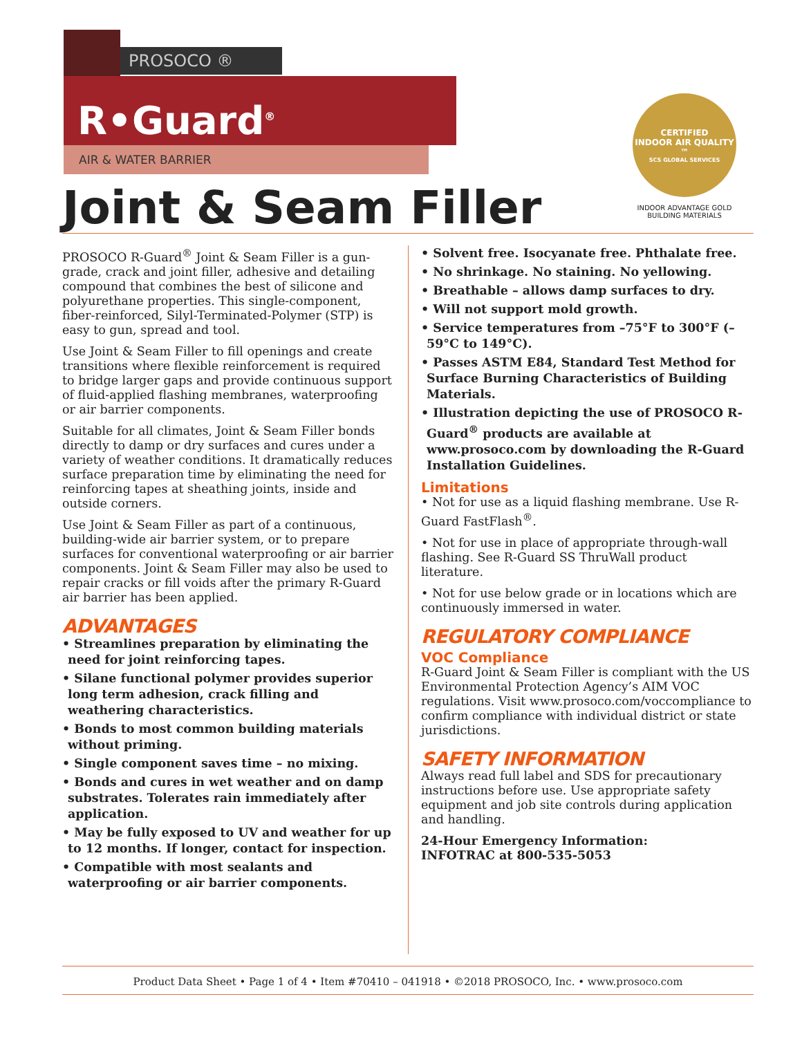PROSOCO ®
R•Guard<sup>®</sup>
AIR & WATER BARRIER
Joint & Seam Filler
CERTIFIED
INDOOR AIR QUALITY ™
SCS GLOBAL SERVICES
INDOOR ADVANTAGE GOLD
BUILDING MATERIALS
PROSOCO R-Guard<sup>®</sup> Joint & Seam Filler is a gun-grade, crack and joint filler, adhesive and detailing compound that combines the best of silicone and polyurethane properties. This single-component, fiber-reinforced, Silyl-Terminated-Polymer (STP) is easy to gun, spread and tool.
Use Joint & Seam Filler to fill openings and create transitions where flexible reinforcement is required to bridge larger gaps and provide continuous support of fluid-applied flashing membranes, waterproofing or air barrier components.
Suitable for all climates, Joint & Seam Filler bonds directly to damp or dry surfaces and cures under a variety of weather conditions. It dramatically reduces surface preparation time by eliminating the need for reinforcing tapes at sheathing joints, inside and outside corners.
Use Joint & Seam Filler as part of a continuous, building-wide air barrier system, or to prepare surfaces for conventional waterproofing or air barrier components. Joint & Seam Filler may also be used to repair cracks or fill voids after the primary R-Guard air barrier has been applied.
ADVANTAGES
• Streamlines preparation by eliminating the need for joint reinforcing tapes.
• Silane functional polymer provides superior long term adhesion, crack filling and weathering characteristics.
• Bonds to most common building materials without priming.
• Single component saves time – no mixing.
• Bonds and cures in wet weather and on damp substrates. Tolerates rain immediately after application.
• May be fully exposed to UV and weather for up to 12 months. If longer, contact for inspection.
• Compatible with most sealants and waterproofing or air barrier components.
• Solvent free. Isocyanate free. Phthalate free.
• No shrinkage. No staining. No yellowing.
• Breathable – allows damp surfaces to dry.
• Will not support mold growth.
• Service temperatures from –75°F to 300°F (–59°C to 149°C).
• Passes ASTM E84, Standard Test Method for Surface Burning Characteristics of Building Materials.
• Illustration depicting the use of PROSOCO R-Guard<sup>®</sup> products are available at www.prosoco.com by downloading the R-Guard Installation Guidelines.
Limitations
• Not for use as a liquid flashing membrane. Use R-Guard FastFlash<sup>®</sup>.
• Not for use in place of appropriate through-wall flashing. See R-Guard SS ThruWall product literature.
• Not for use below grade or in locations which are continuously immersed in water.
REGULATORY COMPLIANCE
VOC Compliance
R-Guard Joint & Seam Filler is compliant with the US Environmental Protection Agency’s AIM VOC regulations. Visit www.prosoco.com/voccompliance to confirm compliance with individual district or state jurisdictions.
SAFETY INFORMATION
Always read full label and SDS for precautionary instructions before use. Use appropriate safety equipment and job site controls during application and handling.
24-Hour Emergency Information:
INFOTRAC at 800-535-5053
Product Data Sheet • Page 1 of 4 • Item #70410 – 041918 • ©2018 PROSOCO, Inc. • www.prosoco.com